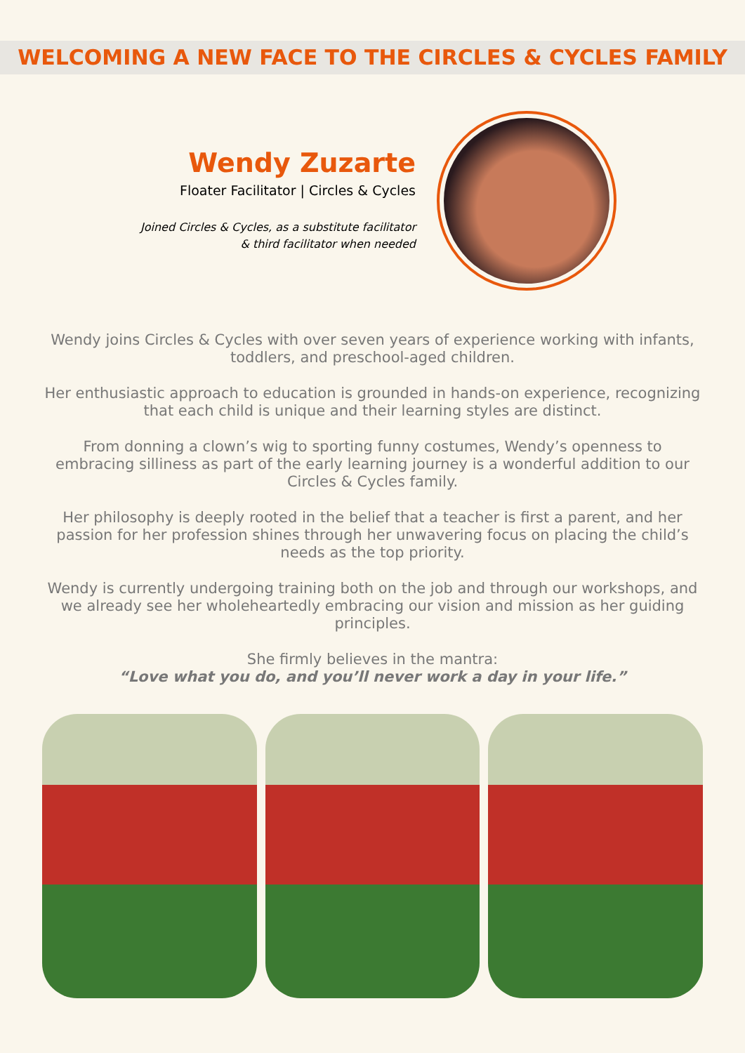WELCOMING A NEW FACE TO THE CIRCLES & CYCLES FAMILY
Wendy Zuzarte
Floater Facilitator | Circles & Cycles
Joined Circles & Cycles, as a substitute facilitator
& third facilitator when needed
Wendy joins Circles & Cycles with over seven years of experience working with infants, toddlers, and preschool-aged children.
Her enthusiastic approach to education is grounded in hands-on experience, recognizing that each child is unique and their learning styles are distinct.
From donning a clown’s wig to sporting funny costumes, Wendy’s openness to embracing silliness as part of the early learning journey is a wonderful addition to our Circles & Cycles family.
Her philosophy is deeply rooted in the belief that a teacher is first a parent, and her passion for her profession shines through her unwavering focus on placing the child’s needs as the top priority.
Wendy is currently undergoing training both on the job and through our workshops, and we already see her wholeheartedly embracing our vision and mission as her guiding principles.
She firmly believes in the mantra:
“Love what you do, and you’ll never work a day in your life.”